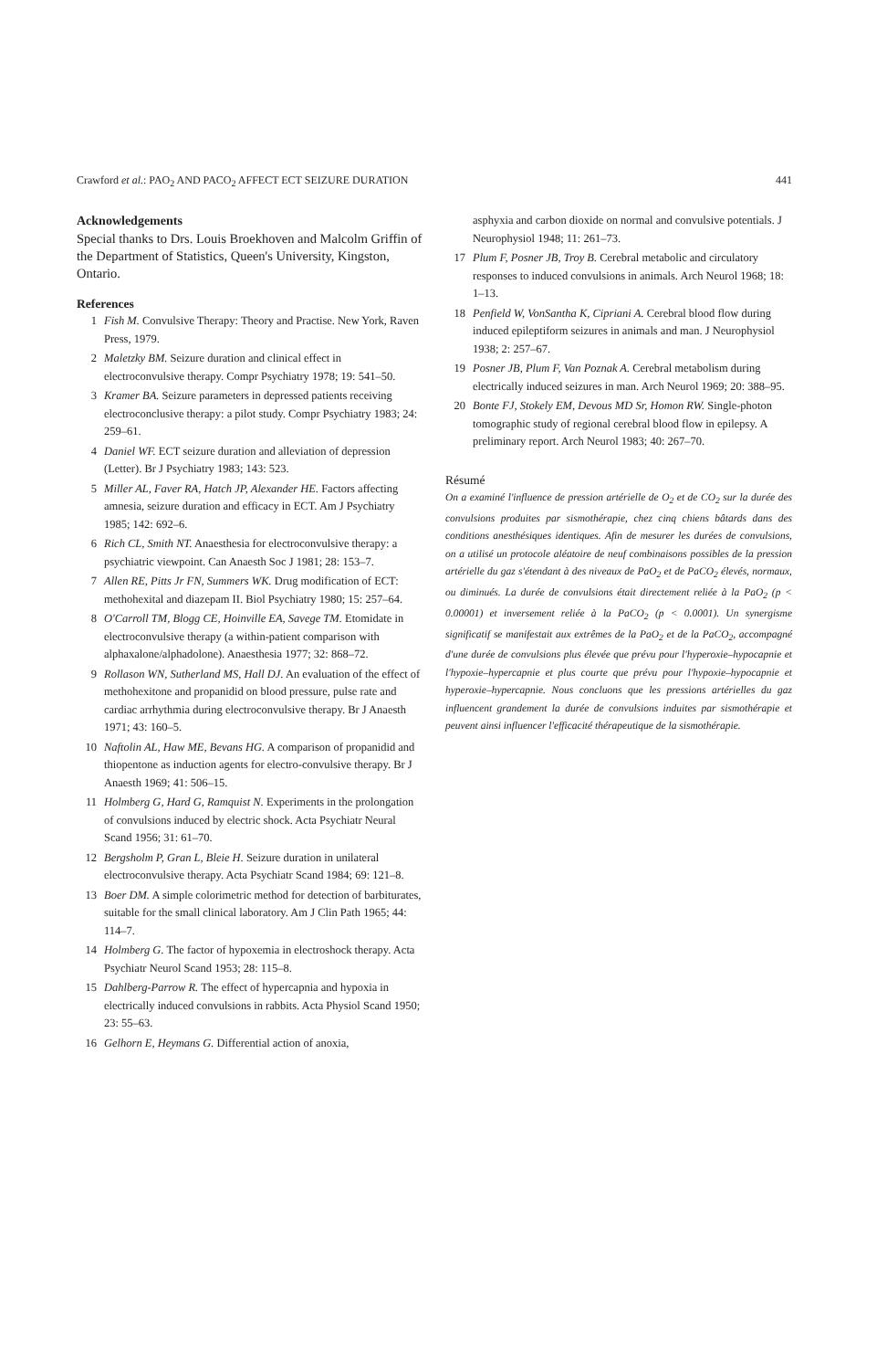Crawford et al.: PAO<sub>2</sub> AND PACO<sub>2</sub> AFFECT ECT SEIZURE DURATION 441
Acknowledgements
Special thanks to Drs. Louis Broekhoven and Malcolm Griffin of the Department of Statistics, Queen's University, Kingston, Ontario.
References
1 Fish M. Convulsive Therapy: Theory and Practise. New York, Raven Press, 1979.
2 Maletzky BM. Seizure duration and clinical effect in electroconvulsive therapy. Compr Psychiatry 1978; 19: 541–50.
3 Kramer BA. Seizure parameters in depressed patients receiving electroconclusive therapy: a pilot study. Compr Psychiatry 1983; 24: 259–61.
4 Daniel WF. ECT seizure duration and alleviation of depression (Letter). Br J Psychiatry 1983; 143: 523.
5 Miller AL, Faver RA, Hatch JP, Alexander HE. Factors affecting amnesia, seizure duration and efficacy in ECT. Am J Psychiatry 1985; 142: 692–6.
6 Rich CL, Smith NT. Anaesthesia for electroconvulsive therapy: a psychiatric viewpoint. Can Anaesth Soc J 1981; 28: 153–7.
7 Allen RE, Pitts Jr FN, Summers WK. Drug modification of ECT: methohexital and diazepam II. Biol Psychiatry 1980; 15: 257–64.
8 O'Carroll TM, Blogg CE, Hoinville EA, Savege TM. Etomidate in electroconvulsive therapy (a within-patient comparison with alphaxalone/alphadolone). Anaesthesia 1977; 32: 868–72.
9 Rollason WN, Sutherland MS, Hall DJ. An evaluation of the effect of methohexitone and propanidid on blood pressure, pulse rate and cardiac arrhythmia during electroconvulsive therapy. Br J Anaesth 1971; 43: 160–5.
10 Naftolin AL, Haw ME, Bevans HG. A comparison of propanidid and thiopentone as induction agents for electro-convulsive therapy. Br J Anaesth 1969; 41: 506–15.
11 Holmberg G, Hard G, Ramquist N. Experiments in the prolongation of convulsions induced by electric shock. Acta Psychiatr Neural Scand 1956; 31: 61–70.
12 Bergsholm P, Gran L, Bleie H. Seizure duration in unilateral electroconvulsive therapy. Acta Psychiatr Scand 1984; 69: 121–8.
13 Boer DM. A simple colorimetric method for detection of barbiturates, suitable for the small clinical laboratory. Am J Clin Path 1965; 44: 114–7.
14 Holmberg G. The factor of hypoxemia in electroshock therapy. Acta Psychiatr Neurol Scand 1953; 28: 115–8.
15 Dahlberg-Parrow R. The effect of hypercapnia and hypoxia in electrically induced convulsions in rabbits. Acta Physiol Scand 1950; 23: 55–63.
16 Gelhorn E, Heymans G. Differential action of anoxia,
asphyxia and carbon dioxide on normal and convulsive potentials. J Neurophysiol 1948; 11: 261–73.
17 Plum F, Posner JB, Troy B. Cerebral metabolic and circulatory responses to induced convulsions in animals. Arch Neurol 1968; 18: 1–13.
18 Penfield W, VonSantha K, Cipriani A. Cerebral blood flow during induced epileptiform seizures in animals and man. J Neurophysiol 1938; 2: 257–67.
19 Posner JB, Plum F, Van Poznak A. Cerebral metabolism during electrically induced seizures in man. Arch Neurol 1969; 20: 388–95.
20 Bonte FJ, Stokely EM, Devous MD Sr, Homon RW. Single-photon tomographic study of regional cerebral blood flow in epilepsy. A preliminary report. Arch Neurol 1983; 40: 267–70.
Résumé
On a examiné l'influence de pression artérielle de O<sub>2</sub> et de CO<sub>2</sub> sur la durée des convulsions produites par sismothérapie, chez cinq chiens bâtards dans des conditions anesthésiques identiques. Afin de mesurer les durées de convulsions, on a utilisé un protocole aléatoire de neuf combinaisons possibles de la pression artérielle du gaz s'étendant à des niveaux de PaO<sub>2</sub> et de PaCO<sub>2</sub> élevés, normaux, ou diminués. La durée de convulsions était directement reliée à la PaO<sub>2</sub> (p < 0.00001) et inversement reliée à la PaCO<sub>2</sub> (p < 0.0001). Un synergisme significatif se manifestait aux extrêmes de la PaO<sub>2</sub> et de la PaCO<sub>2</sub>, accompagné d'une durée de convulsions plus élevée que prévu pour l'hyperoxie–hypocapnie et l'hypoxie–hypercapnie et plus courte que prévu pour l'hypoxie–hypocapnie et hyperoxie–hypercapnie. Nous concluons que les pressions artérielles du gaz influencent grandement la durée de convulsions induites par sismothérapie et peuvent ainsi influencer l'efficacité thérapeutique de la sismothérapie.